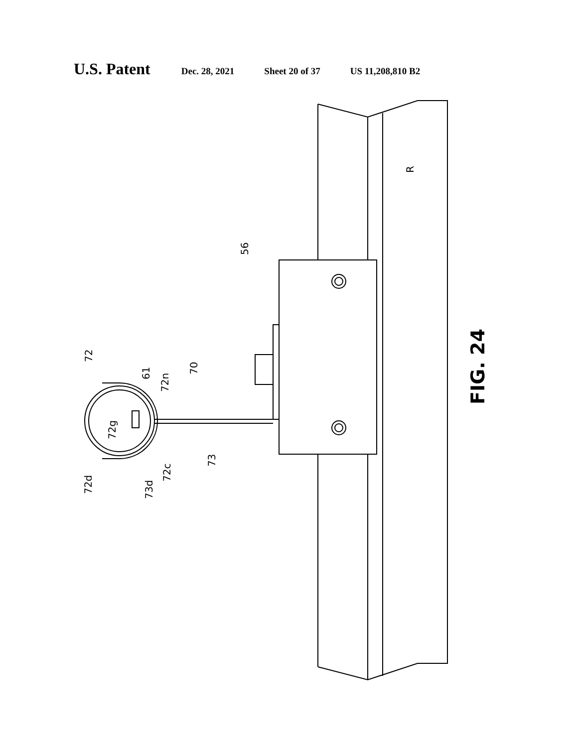U.S. Patent Dec. 28, 2021 Sheet 20 of 37 US 11,208,810 B2
56
72
61
72n
70
72g
72d
73d
72c
73
R
FIG. 24